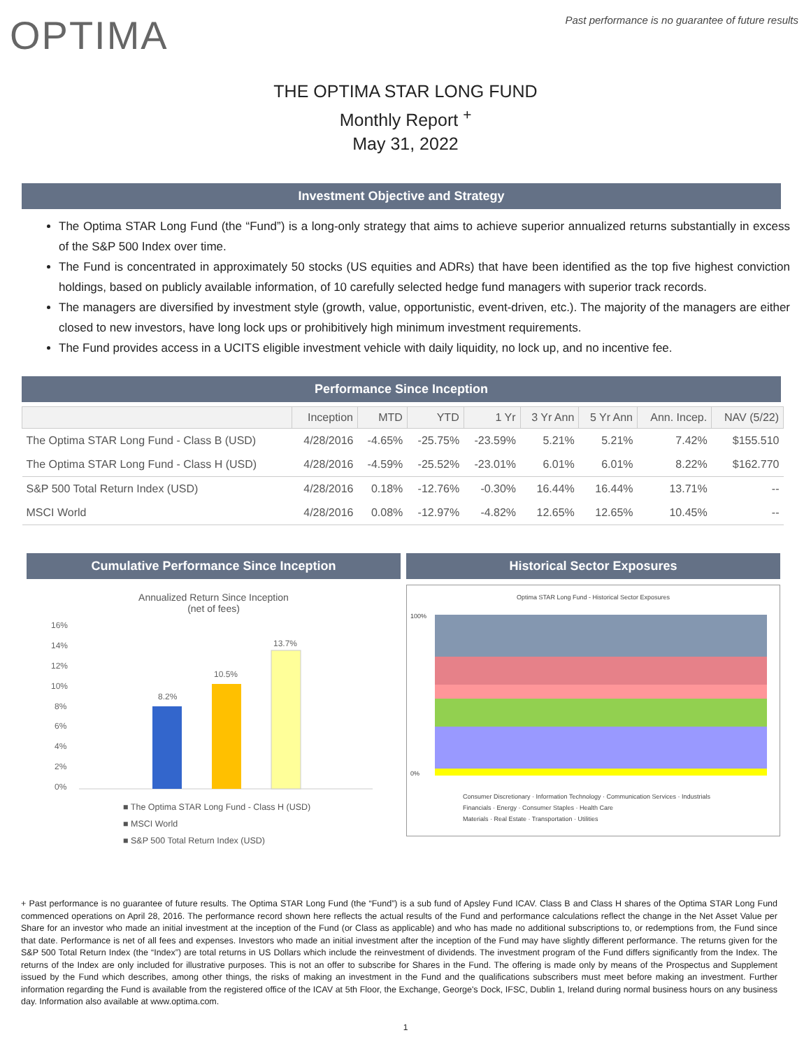OPTIMA
Past performance is no guarantee of future results
THE OPTIMA STAR LONG FUND
Monthly Report <sup>+</sup>
May 31, 2022
Investment Objective and Strategy
The Optima STAR Long Fund (the “Fund”) is a long-only strategy that aims to achieve superior annualized returns substantially in excess of the S&P 500 Index over time.
The Fund is concentrated in approximately 50 stocks (US equities and ADRs) that have been identified as the top five highest conviction holdings, based on publicly available information, of 10 carefully selected hedge fund managers with superior track records.
The managers are diversified by investment style (growth, value, opportunistic, event-driven, etc.). The majority of the managers are either closed to new investors, have long lock ups or prohibitively high minimum investment requirements.
The Fund provides access in a UCITS eligible investment vehicle with daily liquidity, no lock up, and no incentive fee.
Performance Since Inception
| | Inception | MTD | YTD | 1 Yr | 3 Yr Ann | 5 Yr Ann | Ann. Incep. | NAV (5/22) |
| --- | --- | --- | --- | --- | --- | --- | --- | --- |
| The Optima STAR Long Fund - Class B (USD) | 4/28/2016 | -4.65% | -25.75% | -23.59% | 5.21% | 5.21% | 7.42% | $155.510 |
| The Optima STAR Long Fund - Class H (USD) | 4/28/2016 | -4.59% | -25.52% | -23.01% | 6.01% | 6.01% | 8.22% | $162.770 |
| S&P 500 Total Return Index (USD) | 4/28/2016 | 0.18% | -12.76% | -0.30% | 16.44% | 16.44% | 13.71% | -- |
| MSCI World | 4/28/2016 | 0.08% | -12.97% | -4.82% | 12.65% | 12.65% | 10.45% | -- |
Cumulative Performance Since Inception
Annualized Return Since Inception
(net of fees)
16%
14%
12%
10%
8%
6%
4%
2%
0%
8.2%
10.5%
13.7%
■ The Optima STAR Long Fund - Class H (USD)
■ MSCI World
■ S&P 500 Total Return Index (USD)
Historical Sector Exposures
Optima STAR Long Fund - Historical Sector Exposures
0%
100%
Consumer Discretionary · Information Technology · Communication Services · Industrials
Financials · Energy · Consumer Staples · Health Care
Materials · Real Estate · Transportation · Utilities
+ Past performance is no guarantee of future results. The Optima STAR Long Fund (the “Fund”) is a sub fund of Apsley Fund ICAV. Class B and Class H shares of the Optima STAR Long Fund commenced operations on April 28, 2016. The performance record shown here reflects the actual results of the Fund and performance calculations reflect the change in the Net Asset Value per Share for an investor who made an initial investment at the inception of the Fund (or Class as applicable) and who has made no additional subscriptions to, or redemptions from, the Fund since that date. Performance is net of all fees and expenses. Investors who made an initial investment after the inception of the Fund may have slightly different performance. The returns given for the S&P 500 Total Return Index (the “Index”) are total returns in US Dollars which include the reinvestment of dividends. The investment program of the Fund differs significantly from the Index. The returns of the Index are only included for illustrative purposes. This is not an offer to subscribe for Shares in the Fund. The offering is made only by means of the Prospectus and Supplement issued by the Fund which describes, among other things, the risks of making an investment in the Fund and the qualifications subscribers must meet before making an investment. Further information regarding the Fund is available from the registered office of the ICAV at 5th Floor, the Exchange, George's Dock, IFSC, Dublin 1, Ireland during normal business hours on any business day. Information also available at www.optima.com.
1